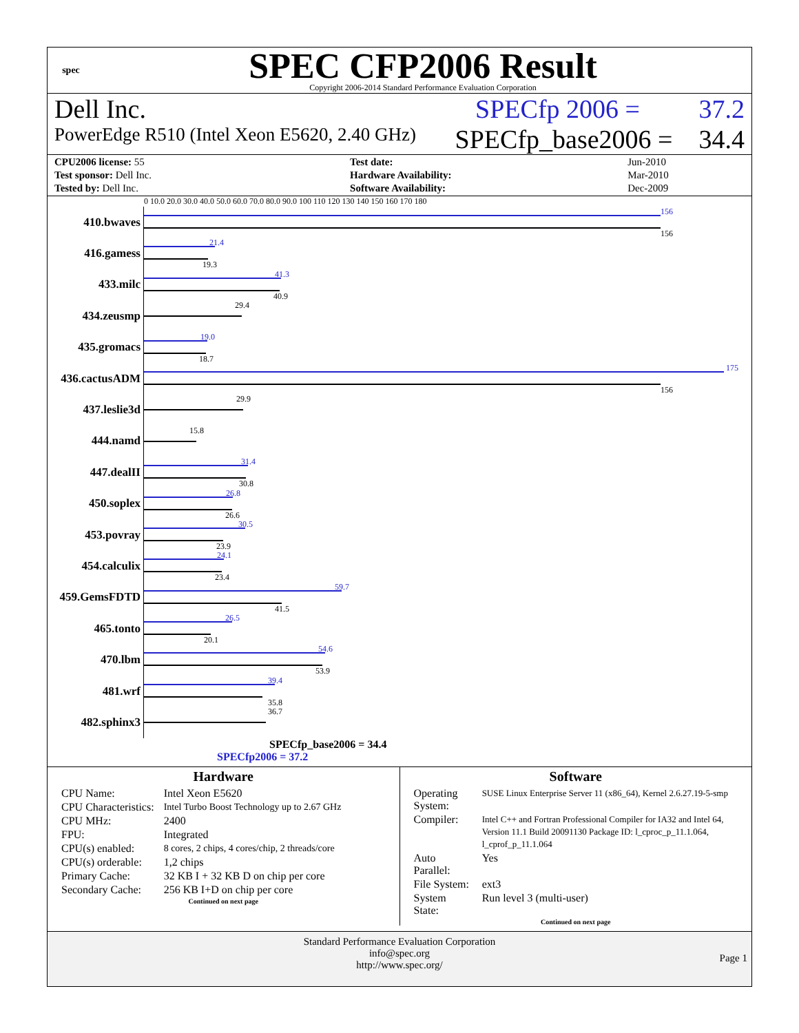spec
SPEC CFP2006 Result
Copyright 2006-2014 Standard Performance Evaluation Corporation
Dell Inc. SPECfp 2006 = 37.2
PowerEdge R510 (Intel Xeon E5620, 2.40 GHz) SPECfp_base2006 = 34.4
| CPU2006 license: 55 | | Test date: | Jun-2010 |
| Test sponsor: Dell Inc. | | Hardware Availability: | Mar-2010 |
| Tested by: Dell Inc. | | Software Availability: | Dec-2009 |
0 10.0 20.0 30.0 40.0 50.0 60.0 70.0 80.0 90.0 100 110 120 130 140 150 160 170 180
410.bwaves
156
156
416.gamess
21.4
19.3
433.milc
41.3
40.9
434.zeusmp
29.4
435.gromacs
19.0
18.7
436.cactusADM
175
156
437.leslie3d
29.9
444.namd
15.8
447.dealII
31.4
30.8
450.soplex
26.8
26.6
453.povray
30.5
23.9
454.calculix
24.1
23.4
459.GemsFDTD
59.7
41.5
465.tonto
26.5
20.1
470.lbm
54.6
53.9
481.wrf
39.4
35.8
482.sphinx3
36.7
SPECfp_base2006 = 34.4
SPECfp2006 = 37.2
Hardware
| CPU Name: | Intel Xeon E5620 |
| CPU Characteristics: | Intel Turbo Boost Technology up to 2.67 GHz |
| CPU MHz: | 2400 |
| FPU: | Integrated |
| CPU(s) enabled: | 8 cores, 2 chips, 4 cores/chip, 2 threads/core |
| CPU(s) orderable: | 1,2 chips |
| Primary Cache: | 32 KB I + 32 KB D on chip per core |
| Secondary Cache: | 256 KB I+D on chip per core |
Continued on next page
Software
| Operating System: | SUSE Linux Enterprise Server 11 (x86_64), Kernel 2.6.27.19-5-smp |
| Compiler: | Intel C++ and Fortran Professional Compiler for IA32 and Intel 64, Version 11.1 Build 20091130 Package ID: l_cproc_p_11.1.064, l_cprof_p_11.1.064 |
| Auto Parallel: | Yes |
| File System: | ext3 |
| System State: | Run level 3 (multi-user) |
Continued on next page
Standard Performance Evaluation Corporation
info@spec.org
http://www.spec.org/
Page 1